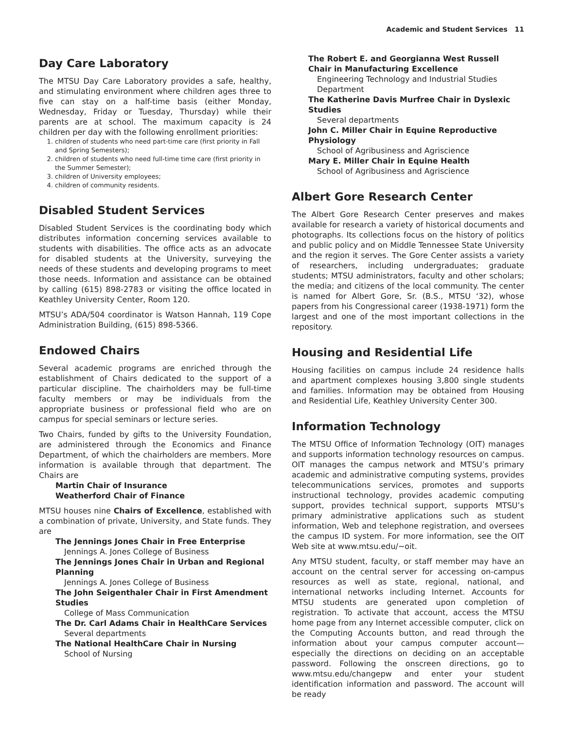Academic and Student Services 11
Day Care Laboratory
The MTSU Day Care Laboratory provides a safe, healthy, and stimulating environment where children ages three to five can stay on a half-time basis (either Monday, Wednesday, Friday or Tuesday, Thursday) while their parents are at school. The maximum capacity is 24 children per day with the following enrollment priorities:
1. children of students who need part-time care (first priority in Fall and Spring Semesters);
2. children of students who need full-time time care (first priority in the Summer Semester);
3. children of University employees;
4. children of community residents.
Disabled Student Services
Disabled Student Services is the coordinating body which distributes information concerning services available to students with disabilities. The office acts as an advocate for disabled students at the University, surveying the needs of these students and developing programs to meet those needs. Information and assistance can be obtained by calling (615) 898-2783 or visiting the office located in Keathley University Center, Room 120.
MTSU’s ADA/504 coordinator is Watson Hannah, 119 Cope Administration Building, (615) 898-5366.
Endowed Chairs
Several academic programs are enriched through the establishment of Chairs dedicated to the support of a particular discipline. The chairholders may be full-time faculty members or may be individuals from the appropriate business or professional field who are on campus for special seminars or lecture series.
Two Chairs, funded by gifts to the University Foundation, are administered through the Economics and Finance Department, of which the chairholders are members. More information is available through that department. The Chairs are
Martin Chair of Insurance
Weatherford Chair of Finance
MTSU houses nine Chairs of Excellence, established with a combination of private, University, and State funds. They are
The Jennings Jones Chair in Free Enterprise
Jennings A. Jones College of Business
The Jennings Jones Chair in Urban and Regional Planning
Jennings A. Jones College of Business
The John Seigenthaler Chair in First Amendment Studies
College of Mass Communication
The Dr. Carl Adams Chair in HealthCare Services
Several departments
The National HealthCare Chair in Nursing
School of Nursing
The Robert E. and Georgianna West Russell Chair in Manufacturing Excellence
Engineering Technology and Industrial Studies Department
The Katherine Davis Murfree Chair in Dyslexic Studies
Several departments
John C. Miller Chair in Equine Reproductive Physiology
School of Agribusiness and Agriscience
Mary E. Miller Chair in Equine Health
School of Agribusiness and Agriscience
Albert Gore Research Center
The Albert Gore Research Center preserves and makes available for research a variety of historical documents and photographs. Its collections focus on the history of politics and public policy and on Middle Tennessee State University and the region it serves. The Gore Center assists a variety of researchers, including undergraduates; graduate students; MTSU administrators, faculty and other scholars; the media; and citizens of the local community. The center is named for Albert Gore, Sr. (B.S., MTSU ‘32), whose papers from his Congressional career (1938-1971) form the largest and one of the most important collections in the repository.
Housing and Residential Life
Housing facilities on campus include 24 residence halls and apartment complexes housing 3,800 single students and families. Information may be obtained from Housing and Residential Life, Keathley University Center 300.
Information Technology
The MTSU Office of Information Technology (OIT) manages and supports information technology resources on campus. OIT manages the campus network and MTSU’s primary academic and administrative computing systems, provides telecommunications services, promotes and supports instructional technology, provides academic computing support, provides technical support, supports MTSU’s primary administrative applications such as student information, Web and telephone registration, and oversees the campus ID system. For more information, see the OIT Web site at www.mtsu.edu/~oit.
Any MTSU student, faculty, or staff member may have an account on the central server for accessing on-campus resources as well as state, regional, national, and international networks including Internet. Accounts for MTSU students are generated upon completion of registration. To activate that account, access the MTSU home page from any Internet accessible computer, click on the Computing Accounts button, and read through the information about your campus computer account—especially the directions on deciding on an acceptable password. Following the onscreen directions, go to www.mtsu.edu/changepw and enter your student identification information and password. The account will be ready